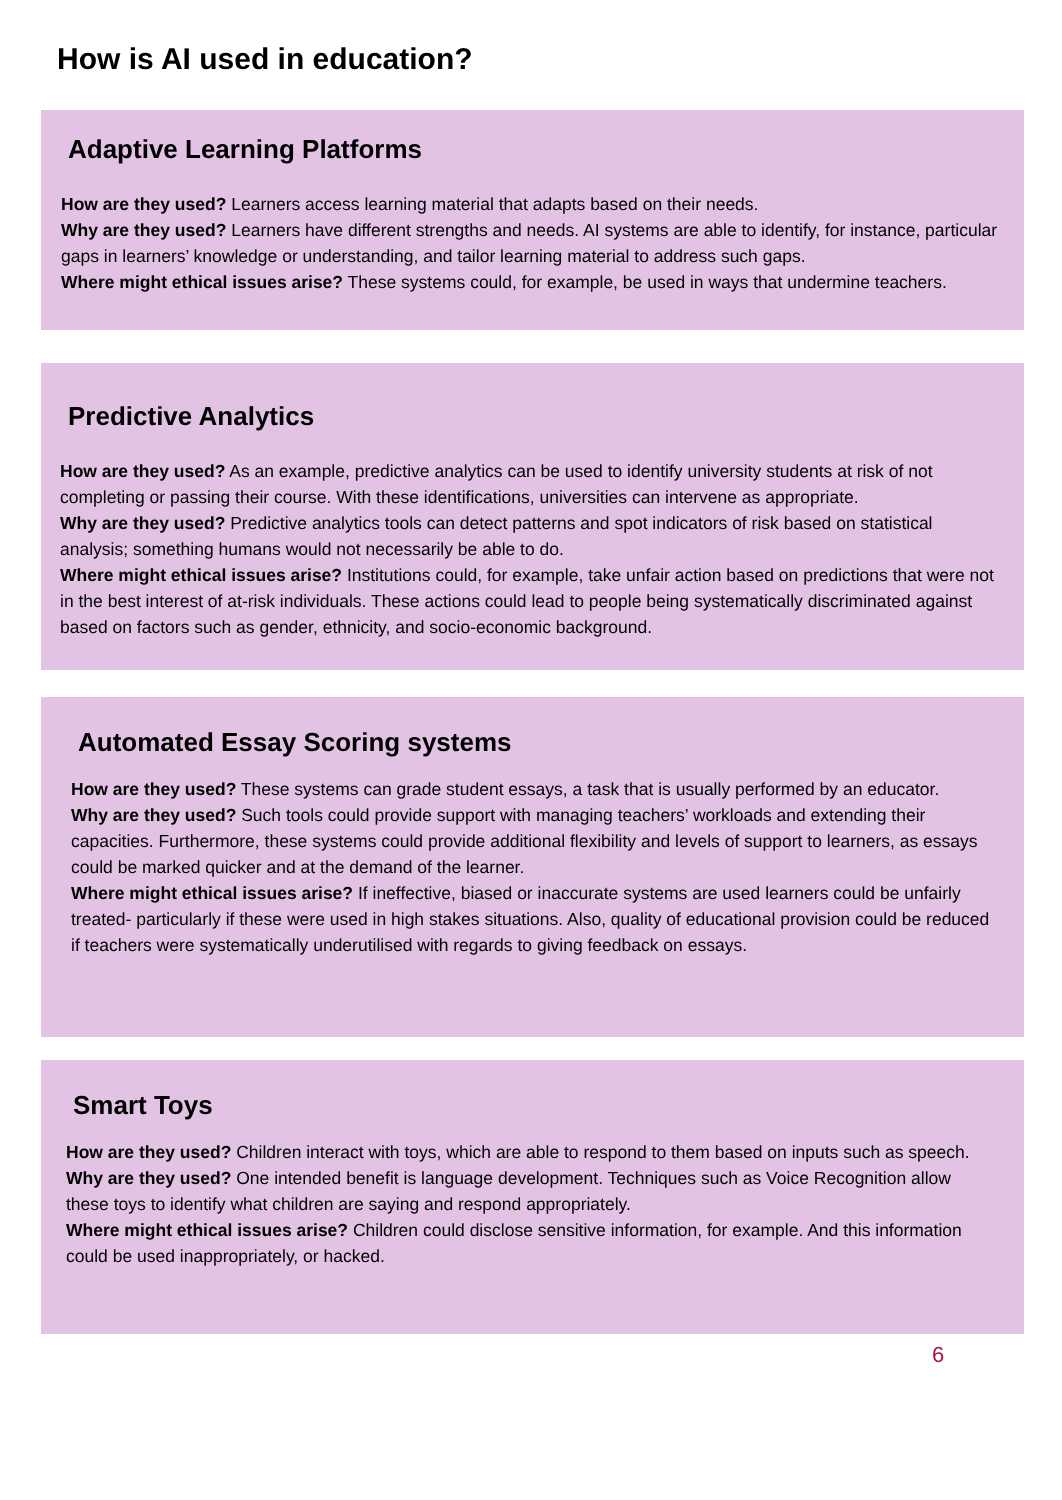How is AI used in education?
Adaptive Learning Platforms
How are they used? Learners access learning material that adapts based on their needs.
Why are they used? Learners have different strengths and needs. AI systems are able to identify, for instance, particular gaps in learners’ knowledge or understanding, and tailor learning material to address such gaps.
Where might ethical issues arise? These systems could, for example, be used in ways that undermine teachers.
Predictive Analytics
How are they used? As an example, predictive analytics can be used to identify university students at risk of not completing or passing their course. With these identifications, universities can intervene as appropriate.
Why are they used? Predictive analytics tools can detect patterns and spot indicators of risk based on statistical analysis; something humans would not necessarily be able to do.
Where might ethical issues arise? Institutions could, for example, take unfair action based on predictions that were not in the best interest of at-risk individuals. These actions could lead to people being systematically discriminated against based on factors such as gender, ethnicity, and socio-economic background.
Automated Essay Scoring systems
How are they used? These systems can grade student essays, a task that is usually performed by an educator.
Why are they used? Such tools could provide support with managing teachers’ workloads and extending their capacities. Furthermore, these systems could provide additional flexibility and levels of support to learners, as essays could be marked quicker and at the demand of the learner.
Where might ethical issues arise? If ineffective, biased or inaccurate systems are used learners could be unfairly treated- particularly if these were used in high stakes situations. Also, quality of educational provision could be reduced if teachers were systematically underutilised with regards to giving feedback on essays.
Smart Toys
How are they used? Children interact with toys, which are able to respond to them based on inputs such as speech.
Why are they used? One intended benefit is language development. Techniques such as Voice Recognition allow these toys to identify what children are saying and respond appropriately.
Where might ethical issues arise? Children could disclose sensitive information, for example. And this information could be used inappropriately, or hacked.
6